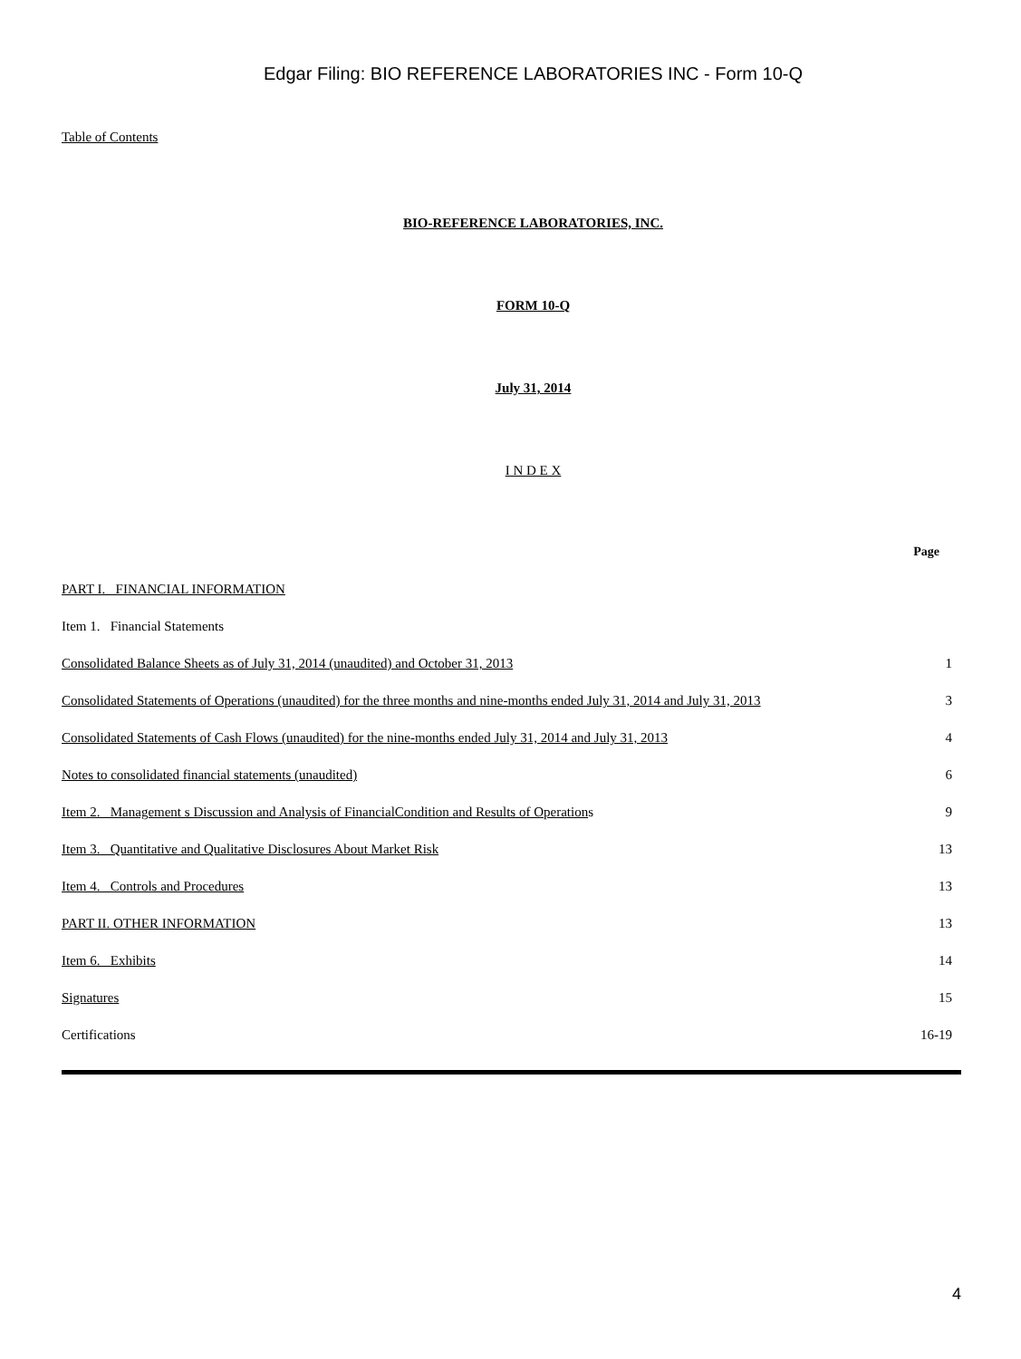Edgar Filing: BIO REFERENCE LABORATORIES INC - Form 10-Q
Table of Contents
BIO-REFERENCE LABORATORIES, INC.
FORM 10-Q
July 31, 2014
I N D E X
| | Page |
| PART I. FINANCIAL INFORMATION | |
| Item 1. Financial Statements | |
| Consolidated Balance Sheets as of July 31, 2014 (unaudited) and October 31, 2013 | 1 |
| Consolidated Statements of Operations (unaudited) for the three months and nine-months ended July 31, 2014 and July 31, 2013 | 3 |
| Consolidated Statements of Cash Flows (unaudited) for the nine-months ended July 31, 2014 and July 31, 2013 | 4 |
| Notes to consolidated financial statements (unaudited) | 6 |
| Item 2. Management s Discussion and Analysis of FinancialCondition and Results of Operation s | 9 |
| Item 3. Quantitative and Qualitative Disclosures About Market Risk | 13 |
| Item 4. Controls and Procedures | 13 |
| PART II. OTHER INFORMATION | 13 |
| Item 6. Exhibits | 14 |
| Signatures | 15 |
| Certifications | 16-19 |
4